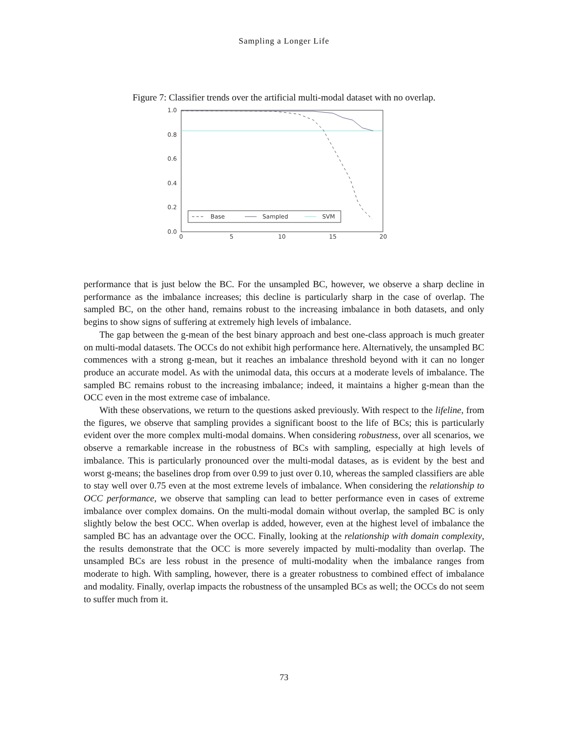Sampling a Longer Life
Figure 7: Classifier trends over the artificial multi-modal dataset with no overlap.
1.0
0.8
0.6
0.4
0.2
0.0
0
5
10
15
20
Base
Sampled
SVM
performance that is just below the BC. For the unsampled BC, however, we observe a sharp decline in performance as the imbalance increases; this decline is particularly sharp in the case of overlap. The sampled BC, on the other hand, remains robust to the increasing imbalance in both datasets, and only begins to show signs of suffering at extremely high levels of imbalance.
The gap between the g-mean of the best binary approach and best one-class approach is much greater on multi-modal datasets. The OCCs do not exhibit high performance here. Alternatively, the unsampled BC commences with a strong g-mean, but it reaches an imbalance threshold beyond with it can no longer produce an accurate model. As with the unimodal data, this occurs at a moderate levels of imbalance. The sampled BC remains robust to the increasing imbalance; indeed, it maintains a higher g-mean than the OCC even in the most extreme case of imbalance.
With these observations, we return to the questions asked previously. With respect to the lifeline, from the figures, we observe that sampling provides a significant boost to the life of BCs; this is particularly evident over the more complex multi-modal domains. When considering robustness, over all scenarios, we observe a remarkable increase in the robustness of BCs with sampling, especially at high levels of imbalance. This is particularly pronounced over the multi-modal datases, as is evident by the best and worst g-means; the baselines drop from over 0.99 to just over 0.10, whereas the sampled classifiers are able to stay well over 0.75 even at the most extreme levels of imbalance. When considering the relationship to OCC performance, we observe that sampling can lead to better performance even in cases of extreme imbalance over complex domains. On the multi-modal domain without overlap, the sampled BC is only slightly below the best OCC. When overlap is added, however, even at the highest level of imbalance the sampled BC has an advantage over the OCC. Finally, looking at the relationship with domain complexity, the results demonstrate that the OCC is more severely impacted by multi-modality than overlap. The unsampled BCs are less robust in the presence of multi-modality when the imbalance ranges from moderate to high. With sampling, however, there is a greater robustness to combined effect of imbalance and modality. Finally, overlap impacts the robustness of the unsampled BCs as well; the OCCs do not seem to suffer much from it.
73